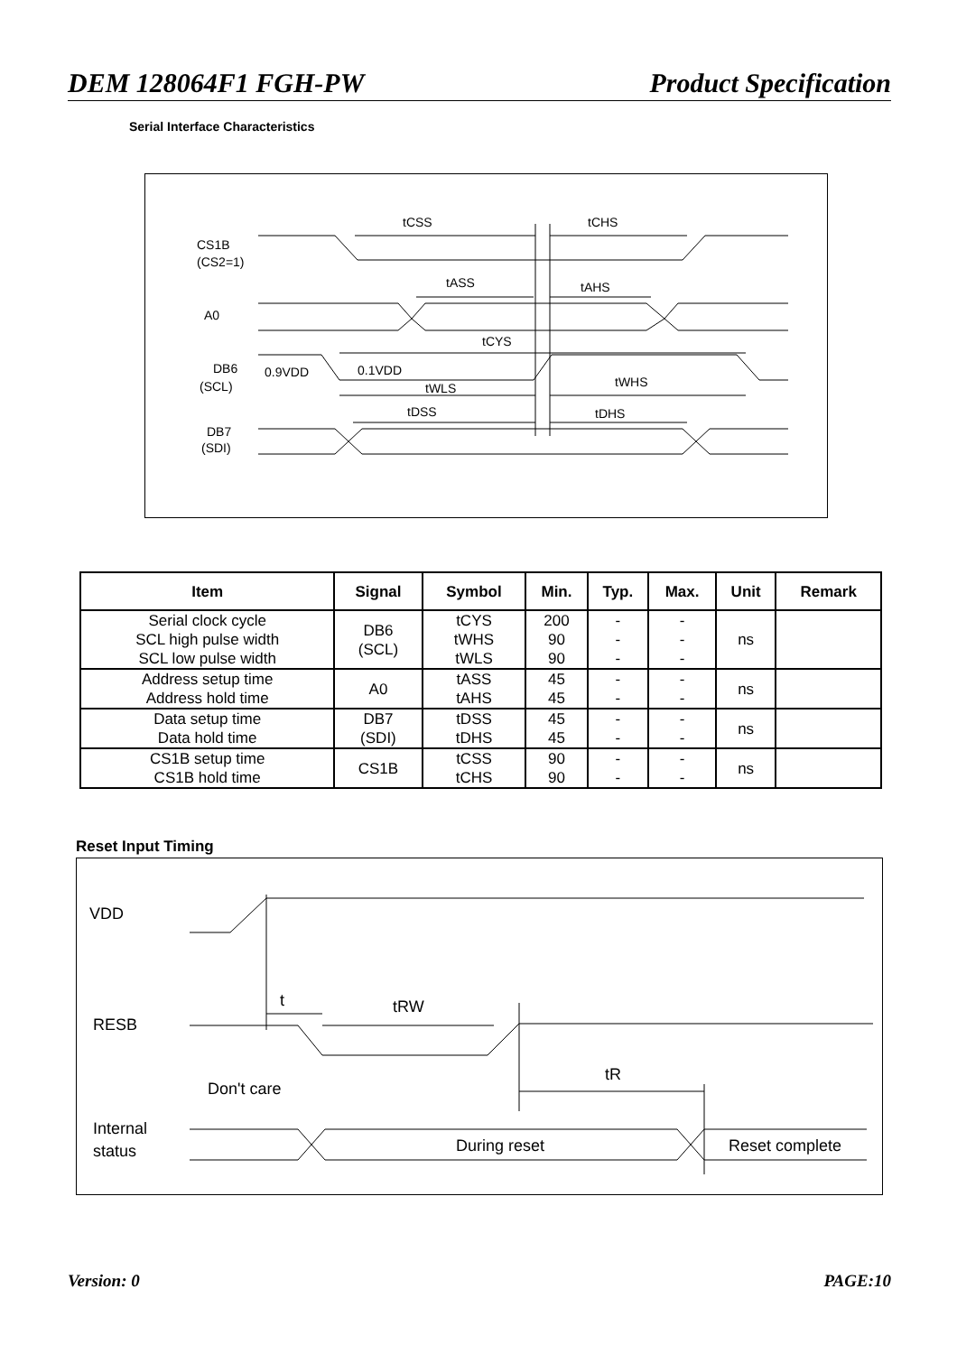DEM 128064F1 FGH-PW Product Specification
Serial Interface Characteristics
tCSS
tCHS
CS1B
(CS2=1)
tASS
tAHS
A0
tCYS
DB6
(SCL)
0.9VDD
0.1VDD
tWLS
tWHS
tDSS
tDHS
DB7
(SDI)
| Item | Signal | Symbol | Min. | Typ. | Max. | Unit | Remark |
| --- | --- | --- | --- | --- | --- | --- | --- |
| Serial clock cycle SCL high pulse width SCL low pulse width | DB6 (SCL) | tCYS tWHS tWLS | 200 90 90 | - - - | - - - | ns | |
| Address setup time Address hold time | A0 | tASS tAHS | 45 45 | - - | - - | ns | |
| Data setup time Data hold time | DB7 (SDI) | tDSS tDHS | 45 45 | - - | - - | ns | |
| CS1B setup time CS1B hold time | CS1B | tCSS tCHS | 90 90 | - - | - - | ns | |
Reset Input Timing
VDD
t
tRW
RESB
Don't care
tR
Internal
status
During reset
Reset complete
Version: 0 PAGE:10